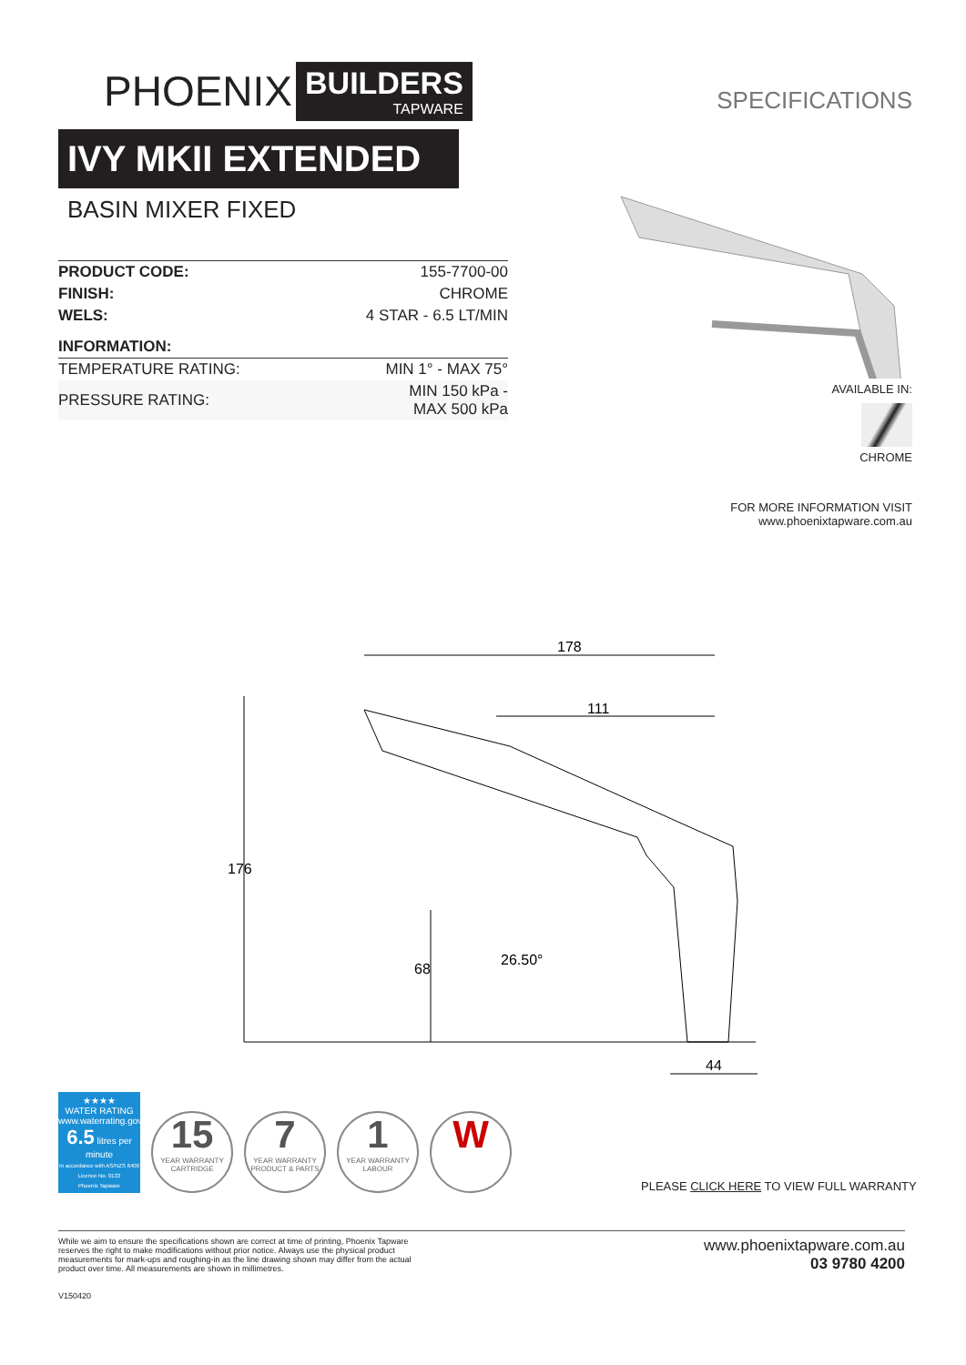PHOENIX
BUILDERS
TAPWARE
IVY MKII EXTENDED
BASIN MIXER FIXED
| PRODUCT CODE: | 155-7700-00 |
| FINISH: | CHROME |
| WELS: | 4 STAR - 6.5 LT/MIN |
| INFORMATION: | |
| TEMPERATURE RATING: | MIN 1° - MAX 75° |
| PRESSURE RATING: | MIN 150 kPa - MAX 500 kPa |
SPECIFICATIONS
AVAILABLE IN:
CHROME
FOR MORE INFORMATION VISIT
www.phoenixtapware.com.au
178
111
176
68
26.50°
44
★★★★
WATER RATING
www.waterrating.gov.au
6.5 litres per minute
In accordance with AS/NZS 6400
Licence No. 0133
Phoenix Tapware
15
YEAR WARRANTY
CARTRIDGE
7
YEAR WARRANTY
PRODUCT & PARTS
1
YEAR WARRANTY
LABOUR
W
PLEASE CLICK HERE TO VIEW FULL WARRANTY
While we aim to ensure the specifications shown are correct at time of printing, Phoenix Tapware reserves the right to make modifications without prior notice. Always use the physical product measurements for mark-ups and roughing-in as the line drawing shown may differ from the actual product over time. All measurements are shown in millimetres.
V150420
www.phoenixtapware.com.au
03 9780 4200